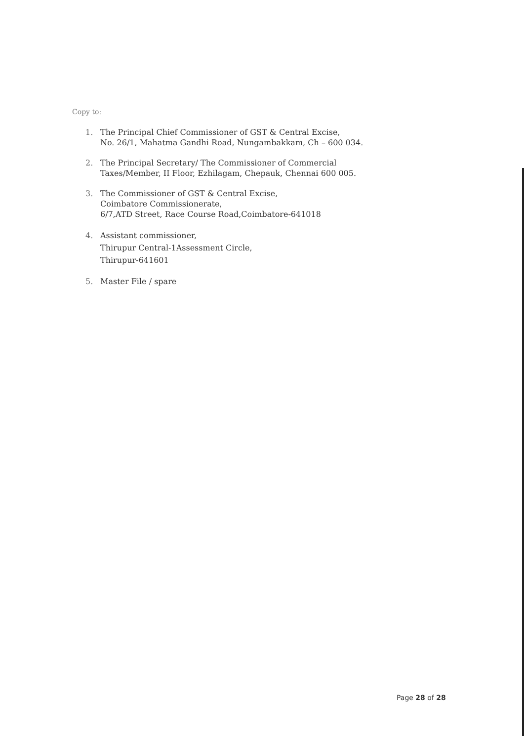Copy to:
1. The Principal Chief Commissioner of GST & Central Excise,
No. 26/1, Mahatma Gandhi Road, Nungambakkam, Ch – 600 034.
2. The Principal Secretary/ The Commissioner of Commercial
Taxes/Member, II Floor, Ezhilagam, Chepauk, Chennai 600 005.
3. The Commissioner of GST & Central Excise,
Coimbatore Commissionerate,
6/7,ATD Street, Race Course Road,Coimbatore-641018
4. Assistant commissioner,
Thirupur Central-1Assessment Circle,
Thirupur-641601
5. Master File / spare
Page 28 of 28